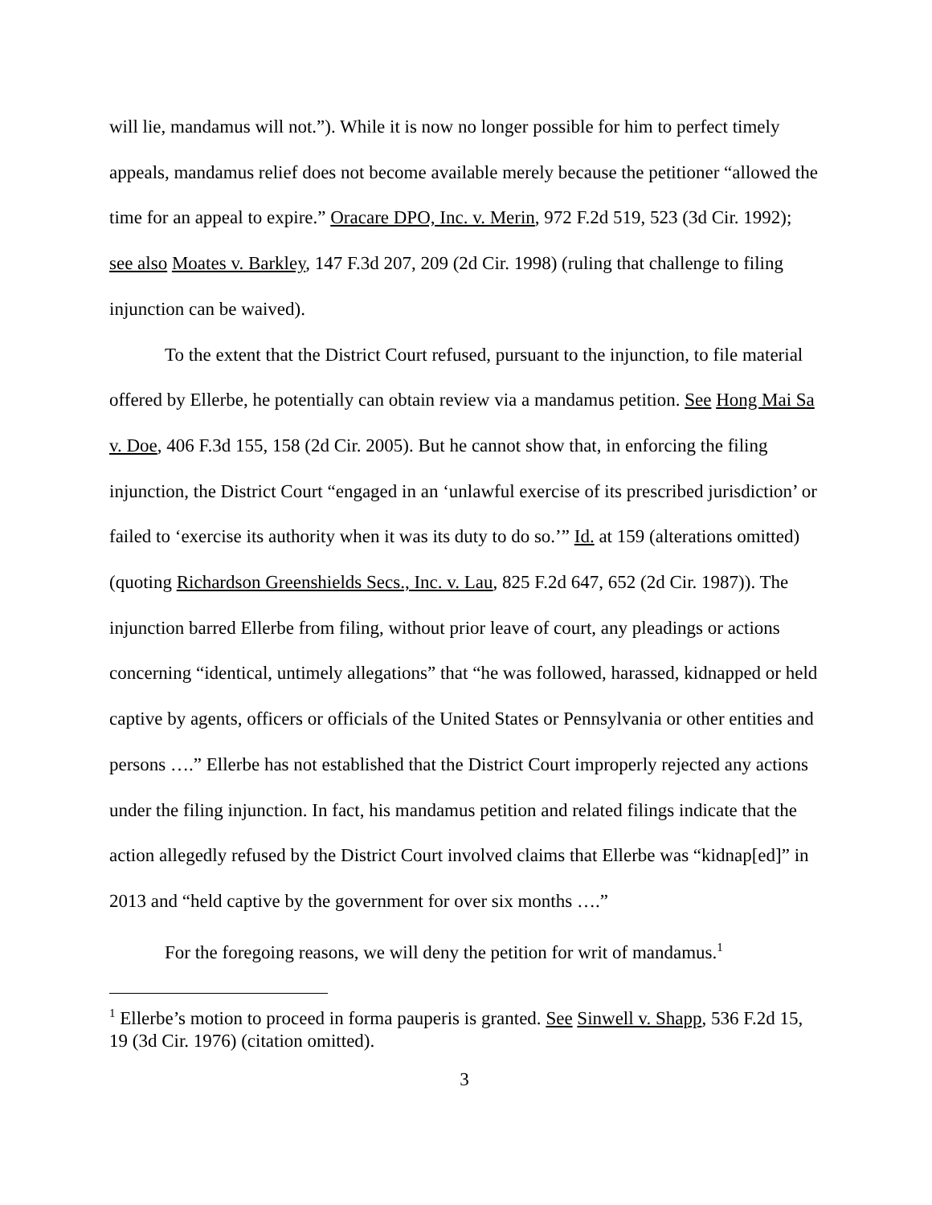will lie, mandamus will not.”). While it is now no longer possible for him to perfect timely appeals, mandamus relief does not become available merely because the petitioner “allowed the time for an appeal to expire.” Oracare DPO, Inc. v. Merin, 972 F.2d 519, 523 (3d Cir. 1992); see also Moates v. Barkley, 147 F.3d 207, 209 (2d Cir. 1998) (ruling that challenge to filing injunction can be waived).
To the extent that the District Court refused, pursuant to the injunction, to file material offered by Ellerbe, he potentially can obtain review via a mandamus petition. See Hong Mai Sa v. Doe, 406 F.3d 155, 158 (2d Cir. 2005). But he cannot show that, in enforcing the filing injunction, the District Court “engaged in an ‘unlawful exercise of its prescribed jurisdiction’ or failed to ‘exercise its authority when it was its duty to do so.’” Id. at 159 (alterations omitted) (quoting Richardson Greenshields Secs., Inc. v. Lau, 825 F.2d 647, 652 (2d Cir. 1987)). The injunction barred Ellerbe from filing, without prior leave of court, any pleadings or actions concerning “identical, untimely allegations” that “he was followed, harassed, kidnapped or held captive by agents, officers or officials of the United States or Pennsylvania or other entities and persons ….” Ellerbe has not established that the District Court improperly rejected any actions under the filing injunction. In fact, his mandamus petition and related filings indicate that the action allegedly refused by the District Court involved claims that Ellerbe was “kidnap[ed]” in 2013 and “held captive by the government for over six months ….”
For the foregoing reasons, we will deny the petition for writ of mandamus.<sup>1</sup>
<sup>1</sup> Ellerbe’s motion to proceed in forma pauperis is granted. See Sinwell v. Shapp, 536 F.2d 15, 19 (3d Cir. 1976) (citation omitted).
3